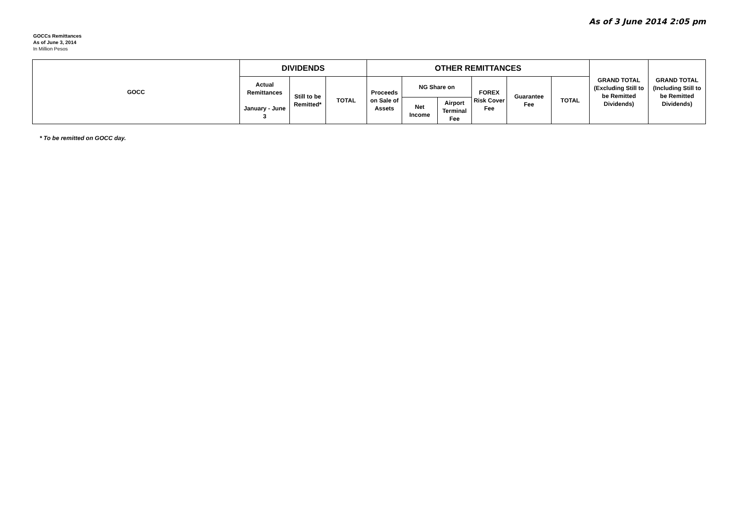As of 3 June 2014 2:05 pm
GOCCs Remittances
As of June 3, 2014
In Million Pesos
| GOCC | DIVIDENDS | | | OTHER REMITTANCES | | | | | | GRAND TOTAL (Excluding Still to be Remitted Dividends) | GRAND TOTAL (Including Still to be Remitted Dividends) |
| --- | --- | --- | --- | --- | --- | --- | --- | --- | --- | --- | --- |
| | Actual Remittances January - June 3 | Still to be Remitted* | TOTAL | Proceeds on Sale of Assets | NG Share on | | FOREX Risk Cover Fee | Guarantee Fee | TOTAL | | |
| | | | | | Net Income | Airport Terminal Fee | | | | | |
* To be remitted on GOCC day.